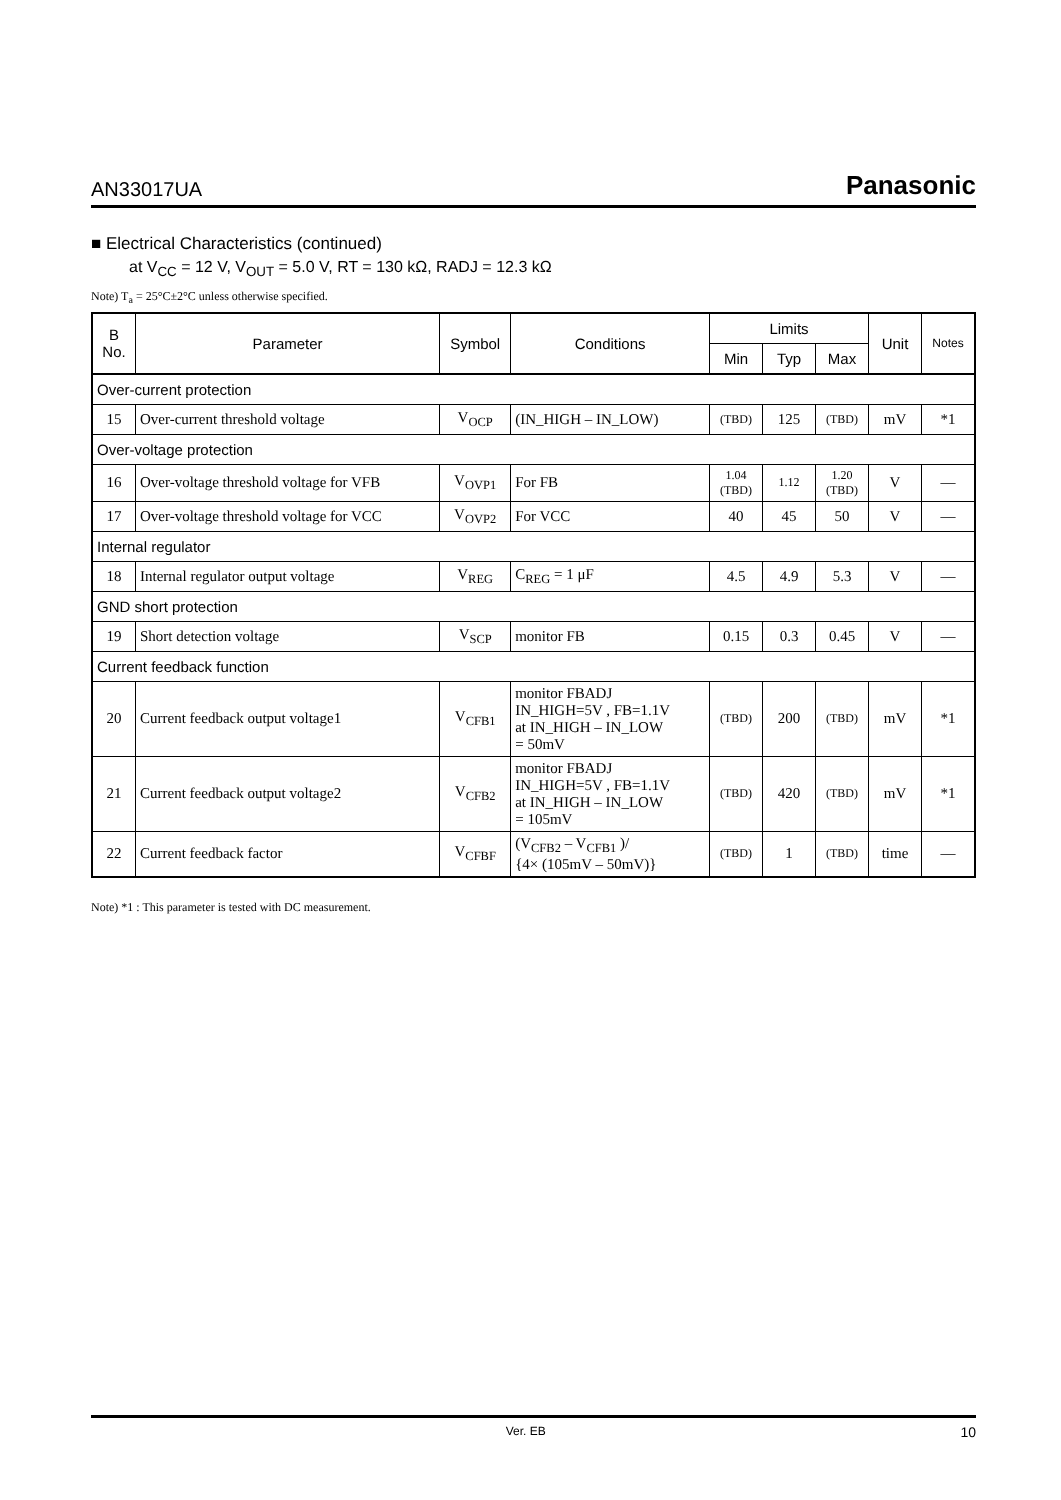AN33017UA Panasonic
■ Electrical Characteristics (continued)
at V<sub>CC</sub> = 12 V, V<sub>OUT</sub> = 5.0 V, RT = 130 kΩ, RADJ = 12.3 kΩ
Note) T<sub>a</sub> = 25°C±2°C unless otherwise specified.
| B No. | Parameter | Symbol | Conditions | Limits | | | Unit | Notes |
| --- | --- | --- | --- | --- | --- | --- | --- | --- |
| | | | | Min | Typ | Max | | |
| Over-current protection | | | | | | | | |
| 15 | Over-current threshold voltage | V<sub>OCP</sub> | (IN_HIGH – IN_LOW) | (TBD) | 125 | (TBD) | mV | *1 |
| Over-voltage protection | | | | | | | | |
| 16 | Over-voltage threshold voltage for VFB | V<sub>OVP1</sub> | For FB | 1.04 (TBD) | 1.12 | 1.20 (TBD) | V | — |
| 17 | Over-voltage threshold voltage for VCC | V<sub>OVP2</sub> | For VCC | 40 | 45 | 50 | V | — |
| Internal regulator | | | | | | | | |
| 18 | Internal regulator output voltage | V<sub>REG</sub> | C<sub>REG</sub> = 1 μF | 4.5 | 4.9 | 5.3 | V | — |
| GND short protection | | | | | | | | |
| 19 | Short detection voltage | V<sub>SCP</sub> | monitor FB | 0.15 | 0.3 | 0.45 | V | — |
| Current feedback function | | | | | | | | |
| 20 | Current feedback output voltage1 | V<sub>CFB1</sub> | monitor FBADJ IN_HIGH=5V , FB=1.1V at IN_HIGH – IN_LOW = 50mV | (TBD) | 200 | (TBD) | mV | *1 |
| 21 | Current feedback output voltage2 | V<sub>CFB2</sub> | monitor FBADJ IN_HIGH=5V , FB=1.1V at IN_HIGH – IN_LOW = 105mV | (TBD) | 420 | (TBD) | mV | *1 |
| 22 | Current feedback factor | V<sub>CFBF</sub> | (V<sub>CFB2</sub> – V<sub>CFB1</sub> )/ {4× (105mV – 50mV)} | (TBD) | 1 | (TBD) | time | — |
Note) *1 : This parameter is tested with DC measurement.
Ver. EB 10